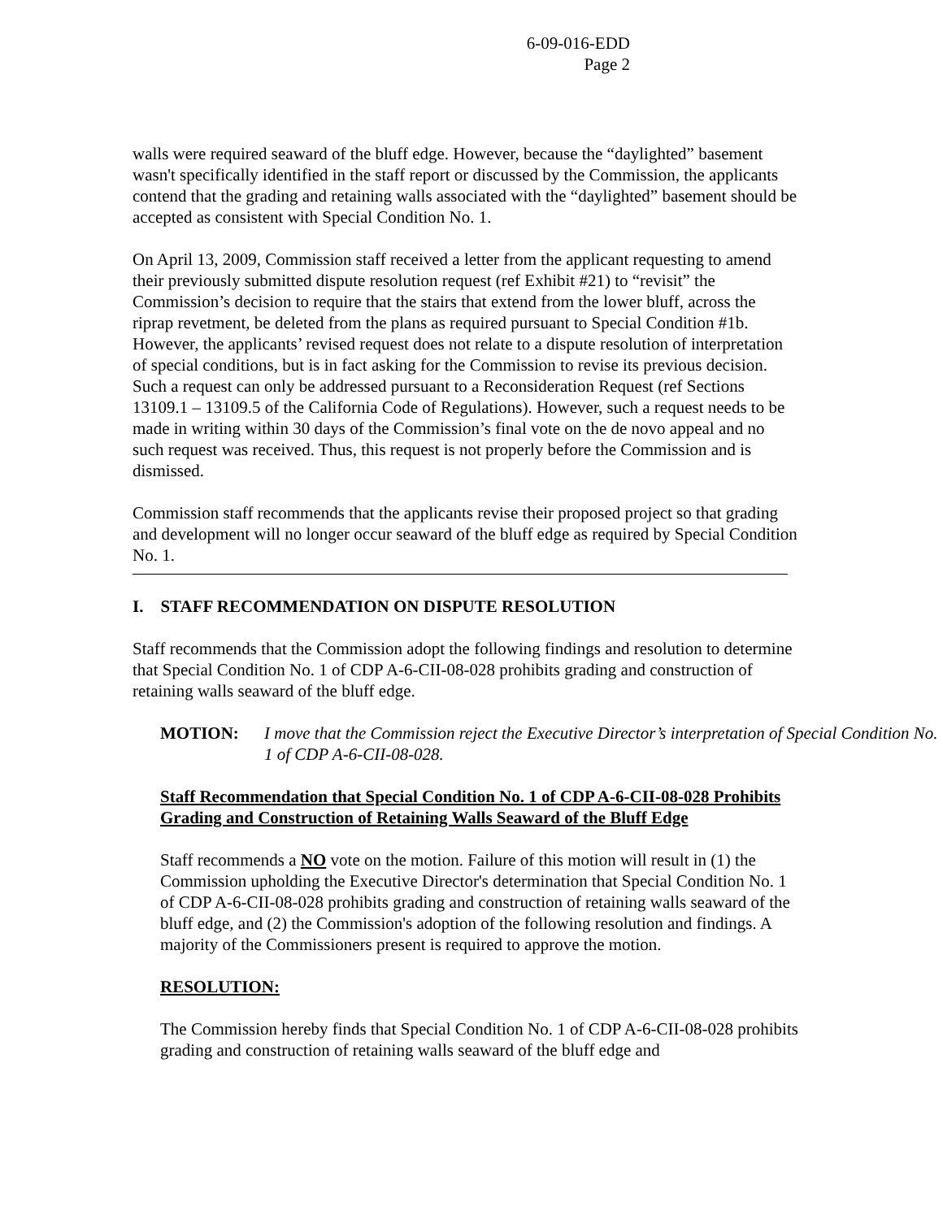6-09-016-EDD
Page 2
walls were required seaward of the bluff edge. However, because the “daylighted” basement wasn't specifically identified in the staff report or discussed by the Commission, the applicants contend that the grading and retaining walls associated with the “daylighted” basement should be accepted as consistent with Special Condition No. 1.
On April 13, 2009, Commission staff received a letter from the applicant requesting to amend their previously submitted dispute resolution request (ref Exhibit #21) to “revisit” the Commission’s decision to require that the stairs that extend from the lower bluff, across the riprap revetment, be deleted from the plans as required pursuant to Special Condition #1b. However, the applicants’ revised request does not relate to a dispute resolution of interpretation of special conditions, but is in fact asking for the Commission to revise its previous decision. Such a request can only be addressed pursuant to a Reconsideration Request (ref Sections 13109.1 – 13109.5 of the California Code of Regulations). However, such a request needs to be made in writing within 30 days of the Commission’s final vote on the de novo appeal and no such request was received. Thus, this request is not properly before the Commission and is dismissed.
Commission staff recommends that the applicants revise their proposed project so that grading and development will no longer occur seaward of the bluff edge as required by Special Condition No. 1.
I. STAFF RECOMMENDATION ON DISPUTE RESOLUTION
Staff recommends that the Commission adopt the following findings and resolution to determine that Special Condition No. 1 of CDP A-6-CII-08-028 prohibits grading and construction of retaining walls seaward of the bluff edge.
MOTION: I move that the Commission reject the Executive Director’s interpretation of Special Condition No. 1 of CDP A-6-CII-08-028.
Staff Recommendation that Special Condition No. 1 of CDP A-6-CII-08-028 Prohibits Grading and Construction of Retaining Walls Seaward of the Bluff Edge
Staff recommends a NO vote on the motion. Failure of this motion will result in (1) the Commission upholding the Executive Director's determination that Special Condition No. 1 of CDP A-6-CII-08-028 prohibits grading and construction of retaining walls seaward of the bluff edge, and (2) the Commission's adoption of the following resolution and findings. A majority of the Commissioners present is required to approve the motion.
RESOLUTION:
The Commission hereby finds that Special Condition No. 1 of CDP A-6-CII-08-028 prohibits grading and construction of retaining walls seaward of the bluff edge and